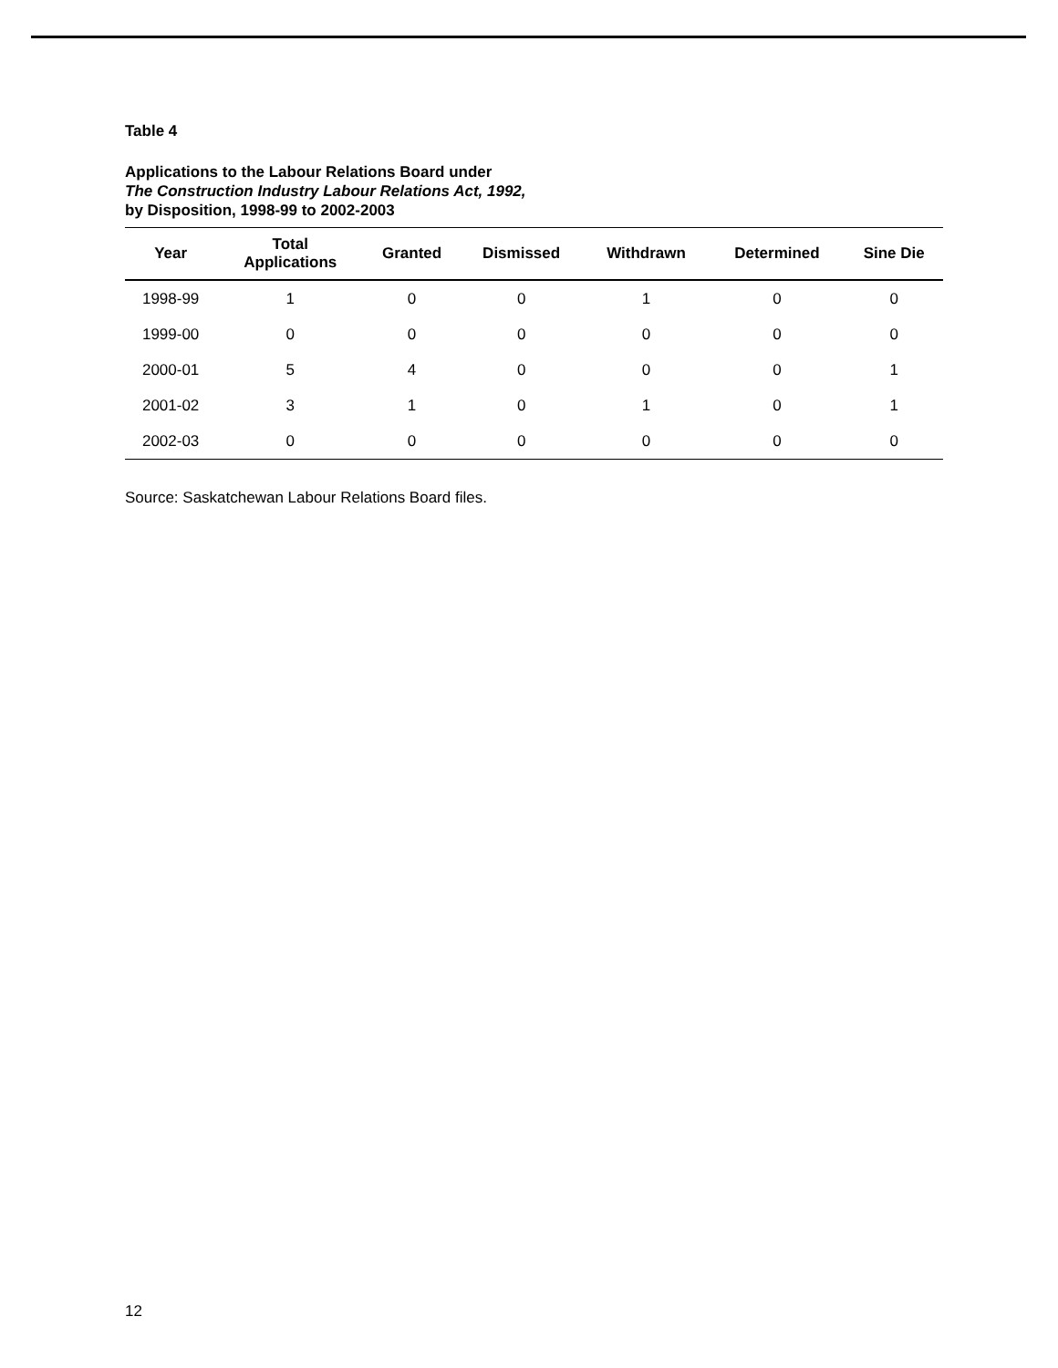Table 4
Applications to the Labour Relations Board under
The Construction Industry Labour Relations Act, 1992,
by Disposition, 1998-99 to 2002-2003
| Year | Total Applications | Granted | Dismissed | Withdrawn | Determined | Sine Die |
| --- | --- | --- | --- | --- | --- | --- |
| 1998-99 | 1 | 0 | 0 | 1 | 0 | 0 |
| 1999-00 | 0 | 0 | 0 | 0 | 0 | 0 |
| 2000-01 | 5 | 4 | 0 | 0 | 0 | 1 |
| 2001-02 | 3 | 1 | 0 | 1 | 0 | 1 |
| 2002-03 | 0 | 0 | 0 | 0 | 0 | 0 |
Source: Saskatchewan Labour Relations Board files.
12